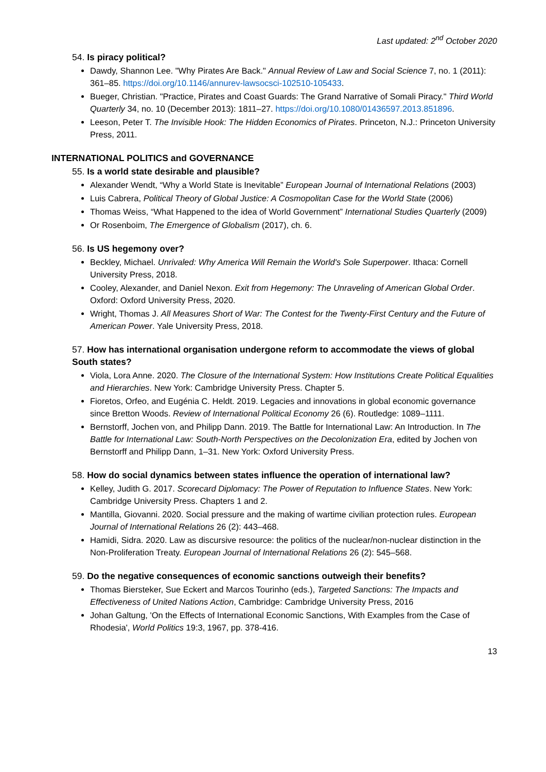Last updated: 2<sup>nd</sup> October 2020
54. Is piracy political?
Dawdy, Shannon Lee. "Why Pirates Are Back." Annual Review of Law and Social Science 7, no. 1 (2011): 361–85. https://doi.org/10.1146/annurev-lawsocsci-102510-105433.
Bueger, Christian. "Practice, Pirates and Coast Guards: The Grand Narrative of Somali Piracy." Third World Quarterly 34, no. 10 (December 2013): 1811–27. https://doi.org/10.1080/01436597.2013.851896.
Leeson, Peter T. The Invisible Hook: The Hidden Economics of Pirates. Princeton, N.J.: Princeton University Press, 2011.
INTERNATIONAL POLITICS and GOVERNANCE
55. Is a world state desirable and plausible?
Alexander Wendt, “Why a World State is Inevitable” European Journal of International Relations (2003)
Luis Cabrera, Political Theory of Global Justice: A Cosmopolitan Case for the World State (2006)
Thomas Weiss, “What Happened to the idea of World Government” International Studies Quarterly (2009)
Or Rosenboim, The Emergence of Globalism (2017), ch. 6.
56. Is US hegemony over?
Beckley, Michael. Unrivaled: Why America Will Remain the World's Sole Superpower. Ithaca: Cornell University Press, 2018.
Cooley, Alexander, and Daniel Nexon. Exit from Hegemony: The Unraveling of American Global Order. Oxford: Oxford University Press, 2020.
Wright, Thomas J. All Measures Short of War: The Contest for the Twenty-First Century and the Future of American Power. Yale University Press, 2018.
57. How has international organisation undergone reform to accommodate the views of global South states?
Viola, Lora Anne. 2020. The Closure of the International System: How Institutions Create Political Equalities and Hierarchies. New York: Cambridge University Press. Chapter 5.
Fioretos, Orfeo, and Eugénia C. Heldt. 2019. Legacies and innovations in global economic governance since Bretton Woods. Review of International Political Economy 26 (6). Routledge: 1089–1111.
Bernstorff, Jochen von, and Philipp Dann. 2019. The Battle for International Law: An Introduction. In The Battle for International Law: South-North Perspectives on the Decolonization Era, edited by Jochen von Bernstorff and Philipp Dann, 1–31. New York: Oxford University Press.
58. How do social dynamics between states influence the operation of international law?
Kelley, Judith G. 2017. Scorecard Diplomacy: The Power of Reputation to Influence States. New York: Cambridge University Press. Chapters 1 and 2.
Mantilla, Giovanni. 2020. Social pressure and the making of wartime civilian protection rules. European Journal of International Relations 26 (2): 443–468.
Hamidi, Sidra. 2020. Law as discursive resource: the politics of the nuclear/non-nuclear distinction in the Non-Proliferation Treaty. European Journal of International Relations 26 (2): 545–568.
59. Do the negative consequences of economic sanctions outweigh their benefits?
Thomas Biersteker, Sue Eckert and Marcos Tourinho (eds.), Targeted Sanctions: The Impacts and Effectiveness of United Nations Action, Cambridge: Cambridge University Press, 2016
Johan Galtung, 'On the Effects of International Economic Sanctions, With Examples from the Case of Rhodesia', World Politics 19:3, 1967, pp. 378-416.
13